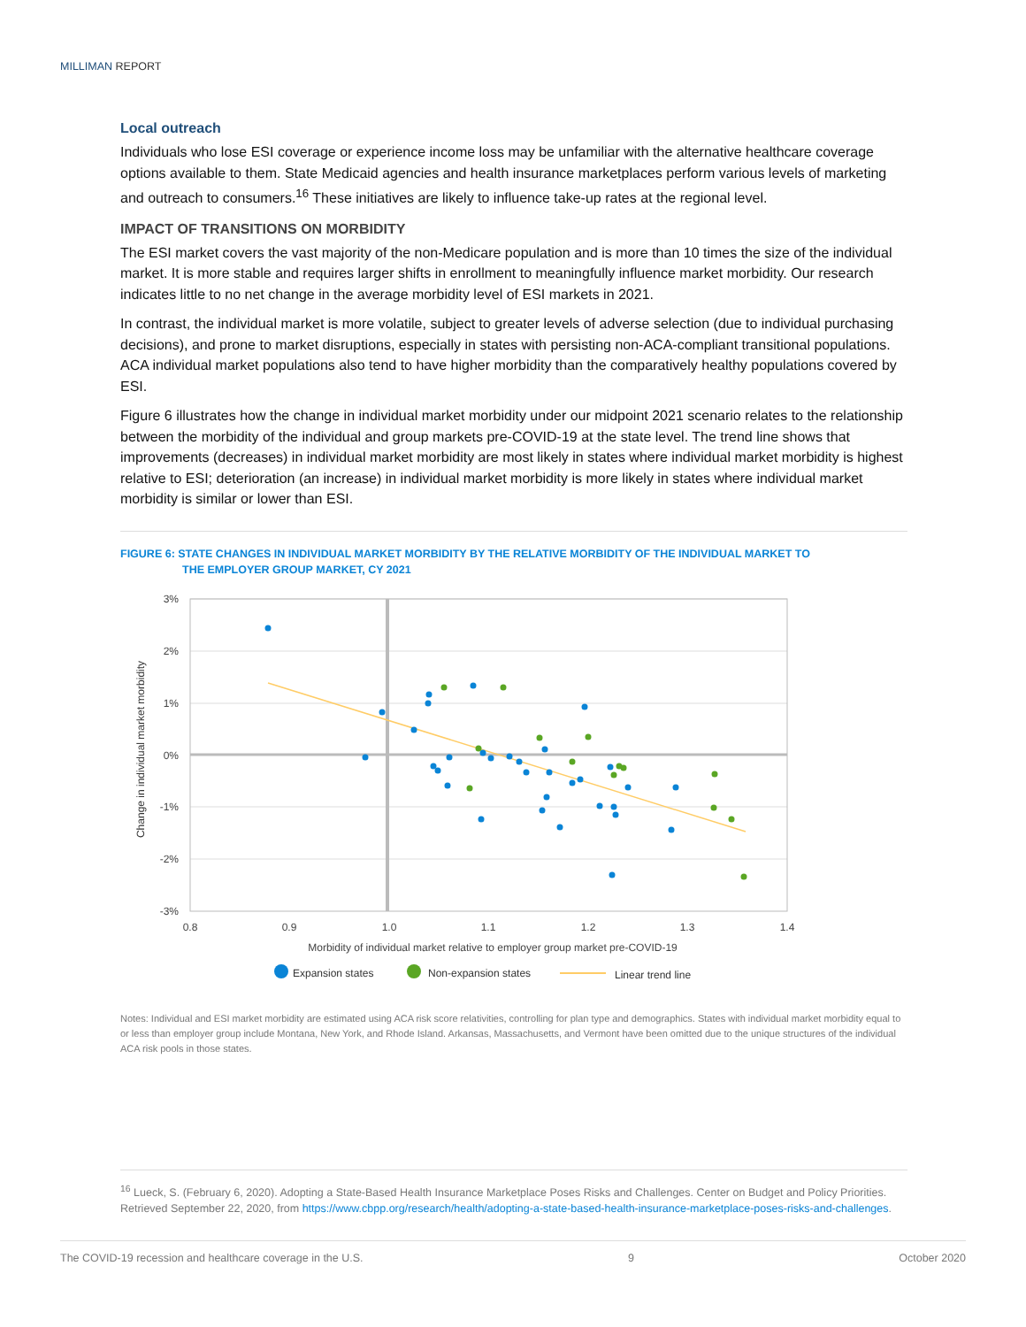MILLIMAN REPORT
Local outreach
Individuals who lose ESI coverage or experience income loss may be unfamiliar with the alternative healthcare coverage options available to them. State Medicaid agencies and health insurance marketplaces perform various levels of marketing and outreach to consumers.<sup>16</sup> These initiatives are likely to influence take-up rates at the regional level.
IMPACT OF TRANSITIONS ON MORBIDITY
The ESI market covers the vast majority of the non-Medicare population and is more than 10 times the size of the individual market. It is more stable and requires larger shifts in enrollment to meaningfully influence market morbidity. Our research indicates little to no net change in the average morbidity level of ESI markets in 2021.
In contrast, the individual market is more volatile, subject to greater levels of adverse selection (due to individual purchasing decisions), and prone to market disruptions, especially in states with persisting non-ACA-compliant transitional populations. ACA individual market populations also tend to have higher morbidity than the comparatively healthy populations covered by ESI.
Figure 6 illustrates how the change in individual market morbidity under our midpoint 2021 scenario relates to the relationship between the morbidity of the individual and group markets pre-COVID-19 at the state level. The trend line shows that improvements (decreases) in individual market morbidity are most likely in states where individual market morbidity is highest relative to ESI; deterioration (an increase) in individual market morbidity is more likely in states where individual market morbidity is similar or lower than ESI.
FIGURE 6: STATE CHANGES IN INDIVIDUAL MARKET MORBIDITY BY THE RELATIVE MORBIDITY OF THE INDIVIDUAL MARKET TO
THE EMPLOYER GROUP MARKET, CY 2021
3%
2%
1%
0%
-1%
-2%
-3%
0.8
0.9
1.0
1.1
1.2
1.3
1.4
Morbidity of individual market relative to employer group market pre-COVID-19
Change in individual market morbidity
Expansion states
Non-expansion states
Linear trend line
Notes: Individual and ESI market morbidity are estimated using ACA risk score relativities, controlling for plan type and demographics. States with individual market morbidity equal to or less than employer group include Montana, New York, and Rhode Island. Arkansas, Massachusetts, and Vermont have been omitted due to the unique structures of the individual ACA risk pools in those states.
<sup>16</sup> Lueck, S. (February 6, 2020). Adopting a State-Based Health Insurance Marketplace Poses Risks and Challenges. Center on Budget and Policy Priorities. Retrieved September 22, 2020, from https://www.cbpp.org/research/health/adopting-a-state-based-health-insurance-marketplace-poses-risks-and-challenges.
The COVID-19 recession and healthcare coverage in the U.S. 9 October 2020